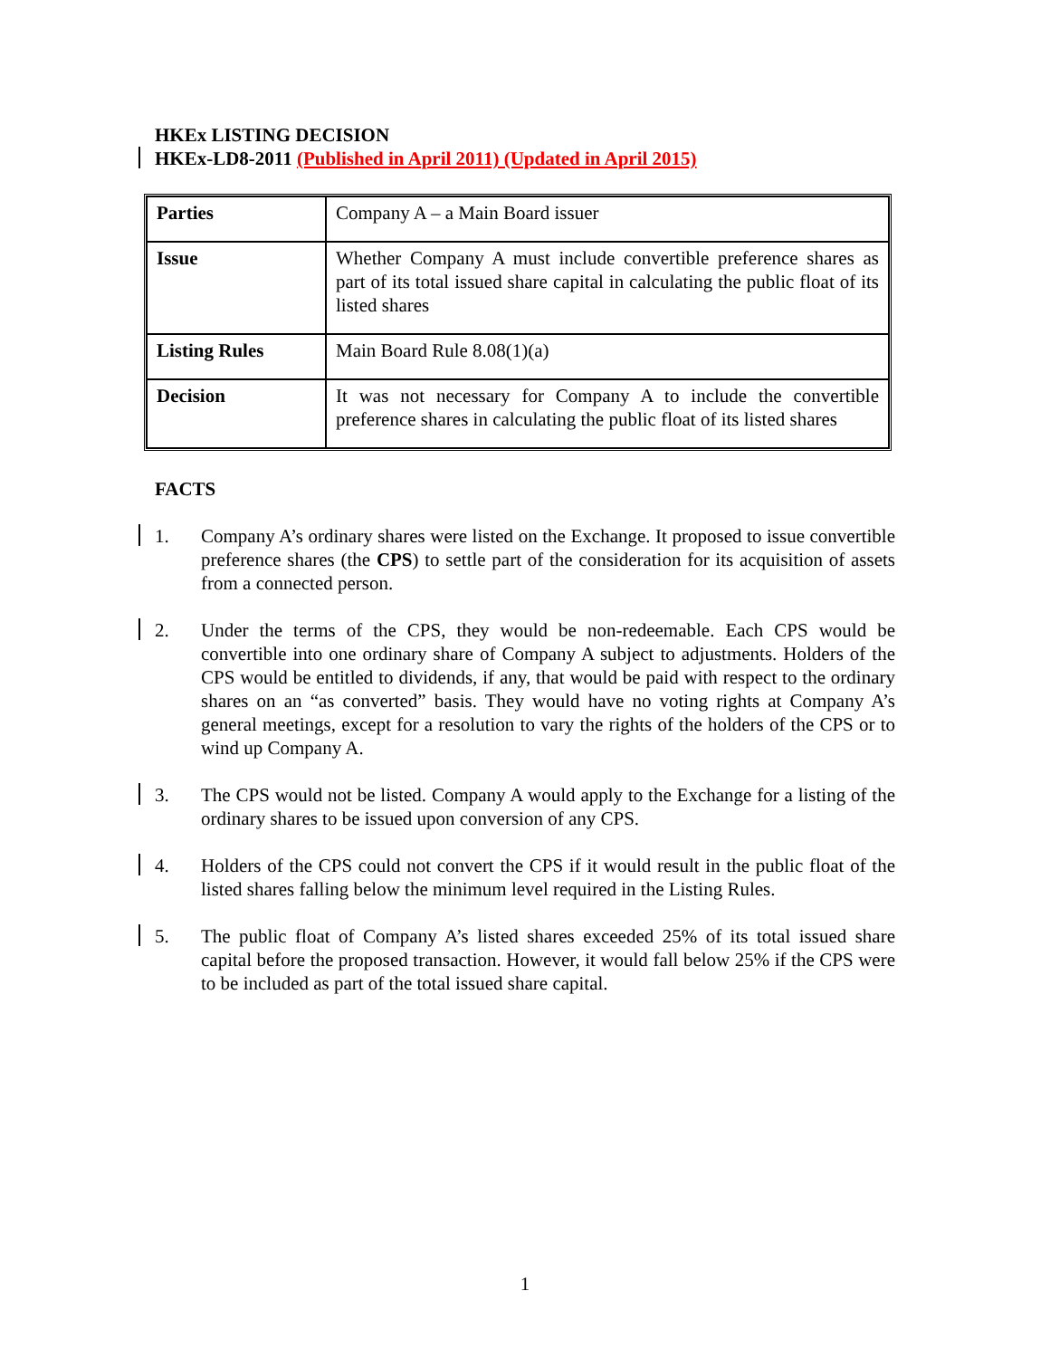HKEx LISTING DECISION
HKEx-LD8-2011 (Published in April 2011) (Updated in April 2015)
| Parties | Company A – a Main Board issuer |
| Issue | Whether Company A must include convertible preference shares as part of its total issued share capital in calculating the public float of its listed shares |
| Listing Rules | Main Board Rule 8.08(1)(a) |
| Decision | It was not necessary for Company A to include the convertible preference shares in calculating the public float of its listed shares |
FACTS
1. Company A’s ordinary shares were listed on the Exchange. It proposed to issue convertible preference shares (the CPS) to settle part of the consideration for its acquisition of assets from a connected person.
2. Under the terms of the CPS, they would be non-redeemable. Each CPS would be convertible into one ordinary share of Company A subject to adjustments. Holders of the CPS would be entitled to dividends, if any, that would be paid with respect to the ordinary shares on an “as converted” basis. They would have no voting rights at Company A’s general meetings, except for a resolution to vary the rights of the holders of the CPS or to wind up Company A.
3. The CPS would not be listed. Company A would apply to the Exchange for a listing of the ordinary shares to be issued upon conversion of any CPS.
4. Holders of the CPS could not convert the CPS if it would result in the public float of the listed shares falling below the minimum level required in the Listing Rules.
5. The public float of Company A’s listed shares exceeded 25% of its total issued share capital before the proposed transaction. However, it would fall below 25% if the CPS were to be included as part of the total issued share capital.
1